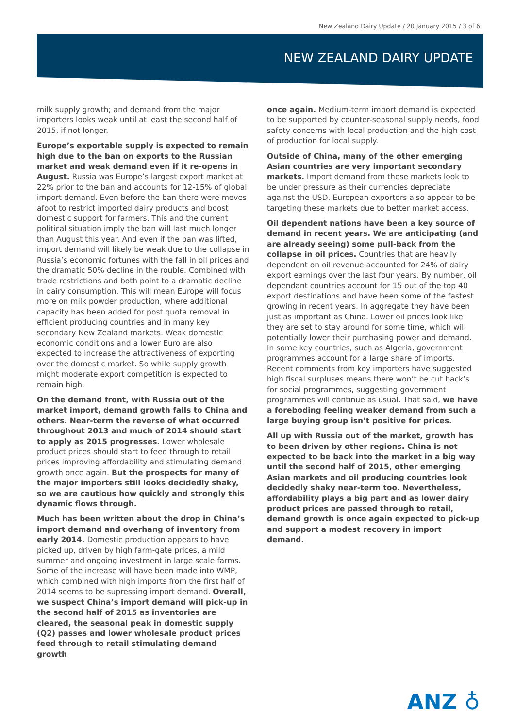New Zealand Dairy Update / 20 January 2015 / 3 of 6
NEW ZEALAND DAIRY UPDATE
milk supply growth; and demand from the major importers looks weak until at least the second half of 2015, if not longer.
Europe’s exportable supply is expected to remain high due to the ban on exports to the Russian market and weak demand even if it re-opens in August. Russia was Europe’s largest export market at 22% prior to the ban and accounts for 12-15% of global import demand. Even before the ban there were moves afoot to restrict imported dairy products and boost domestic support for farmers. This and the current political situation imply the ban will last much longer than August this year. And even if the ban was lifted, import demand will likely be weak due to the collapse in Russia’s economic fortunes with the fall in oil prices and the dramatic 50% decline in the rouble. Combined with trade restrictions and both point to a dramatic decline in dairy consumption. This will mean Europe will focus more on milk powder production, where additional capacity has been added for post quota removal in efficient producing countries and in many key secondary New Zealand markets. Weak domestic economic conditions and a lower Euro are also expected to increase the attractiveness of exporting over the domestic market. So while supply growth might moderate export competition is expected to remain high.
On the demand front, with Russia out of the market import, demand growth falls to China and others. Near-term the reverse of what occurred throughout 2013 and much of 2014 should start to apply as 2015 progresses. Lower wholesale product prices should start to feed through to retail prices improving affordability and stimulating demand growth once again. But the prospects for many of the major importers still looks decidedly shaky, so we are cautious how quickly and strongly this dynamic flows through.
Much has been written about the drop in China’s import demand and overhang of inventory from early 2014. Domestic production appears to have picked up, driven by high farm-gate prices, a mild summer and ongoing investment in large scale farms. Some of the increase will have been made into WMP, which combined with high imports from the first half of 2014 seems to be supressing import demand. Overall, we suspect China’s import demand will pick-up in the second half of 2015 as inventories are cleared, the seasonal peak in domestic supply (Q2) passes and lower wholesale product prices feed through to retail stimulating demand growth
once again. Medium-term import demand is expected to be supported by counter-seasonal supply needs, food safety concerns with local production and the high cost of production for local supply.
Outside of China, many of the other emerging Asian countries are very important secondary markets. Import demand from these markets look to be under pressure as their currencies depreciate against the USD. European exporters also appear to be targeting these markets due to better market access.
Oil dependent nations have been a key source of demand in recent years. We are anticipating (and are already seeing) some pull-back from the collapse in oil prices. Countries that are heavily dependent on oil revenue accounted for 24% of dairy export earnings over the last four years. By number, oil dependant countries account for 15 out of the top 40 export destinations and have been some of the fastest growing in recent years. In aggregate they have been just as important as China. Lower oil prices look like they are set to stay around for some time, which will potentially lower their purchasing power and demand. In some key countries, such as Algeria, government programmes account for a large share of imports. Recent comments from key importers have suggested high fiscal surpluses means there won’t be cut back’s for social programmes, suggesting government programmes will continue as usual. That said, we have a foreboding feeling weaker demand from such a large buying group isn’t positive for prices.
All up with Russia out of the market, growth has to been driven by other regions. China is not expected to be back into the market in a big way until the second half of 2015, other emerging Asian markets and oil producing countries look decidedly shaky near-term too. Nevertheless, affordability plays a big part and as lower dairy product prices are passed through to retail, demand growth is once again expected to pick-up and support a modest recovery in import demand.
ANZ ♁